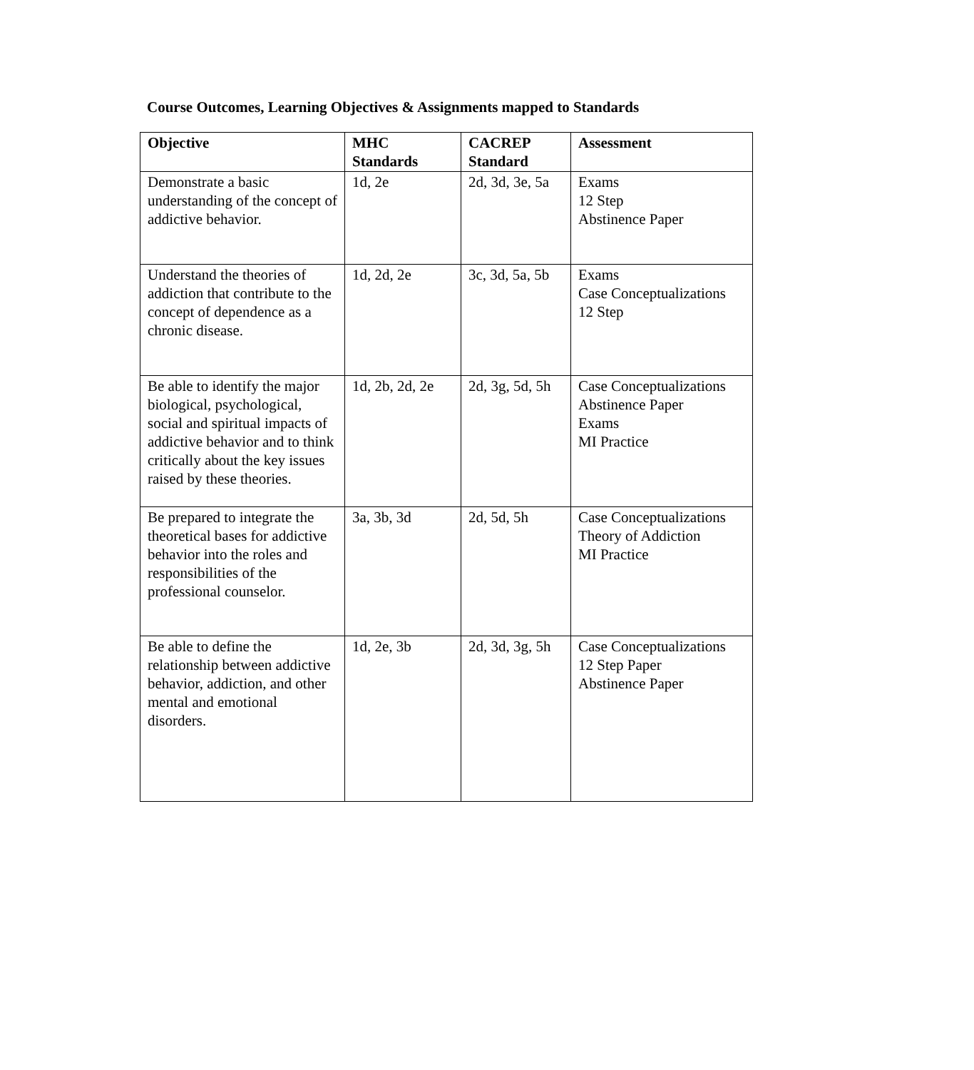Course Outcomes, Learning Objectives & Assignments mapped to Standards
| Objective | MHC Standards | CACREP Standard | Assessment |
| --- | --- | --- | --- |
| Demonstrate a basic understanding of the concept of addictive behavior. | 1d, 2e | 2d, 3d, 3e, 5a | Exams 12 Step Abstinence Paper |
| Understand the theories of addiction that contribute to the concept of dependence as a chronic disease. | 1d, 2d, 2e | 3c, 3d, 5a, 5b | Exams Case Conceptualizations 12 Step |
| Be able to identify the major biological, psychological, social and spiritual impacts of addictive behavior and to think critically about the key issues raised by these theories. | 1d, 2b, 2d, 2e | 2d, 3g, 5d, 5h | Case Conceptualizations Abstinence Paper Exams MI Practice |
| Be prepared to integrate the theoretical bases for addictive behavior into the roles and responsibilities of the professional counselor. | 3a, 3b, 3d | 2d, 5d, 5h | Case Conceptualizations Theory of Addiction MI Practice |
| Be able to define the relationship between addictive behavior, addiction, and other mental and emotional disorders. | 1d, 2e, 3b | 2d, 3d, 3g, 5h | Case Conceptualizations 12 Step Paper Abstinence Paper |